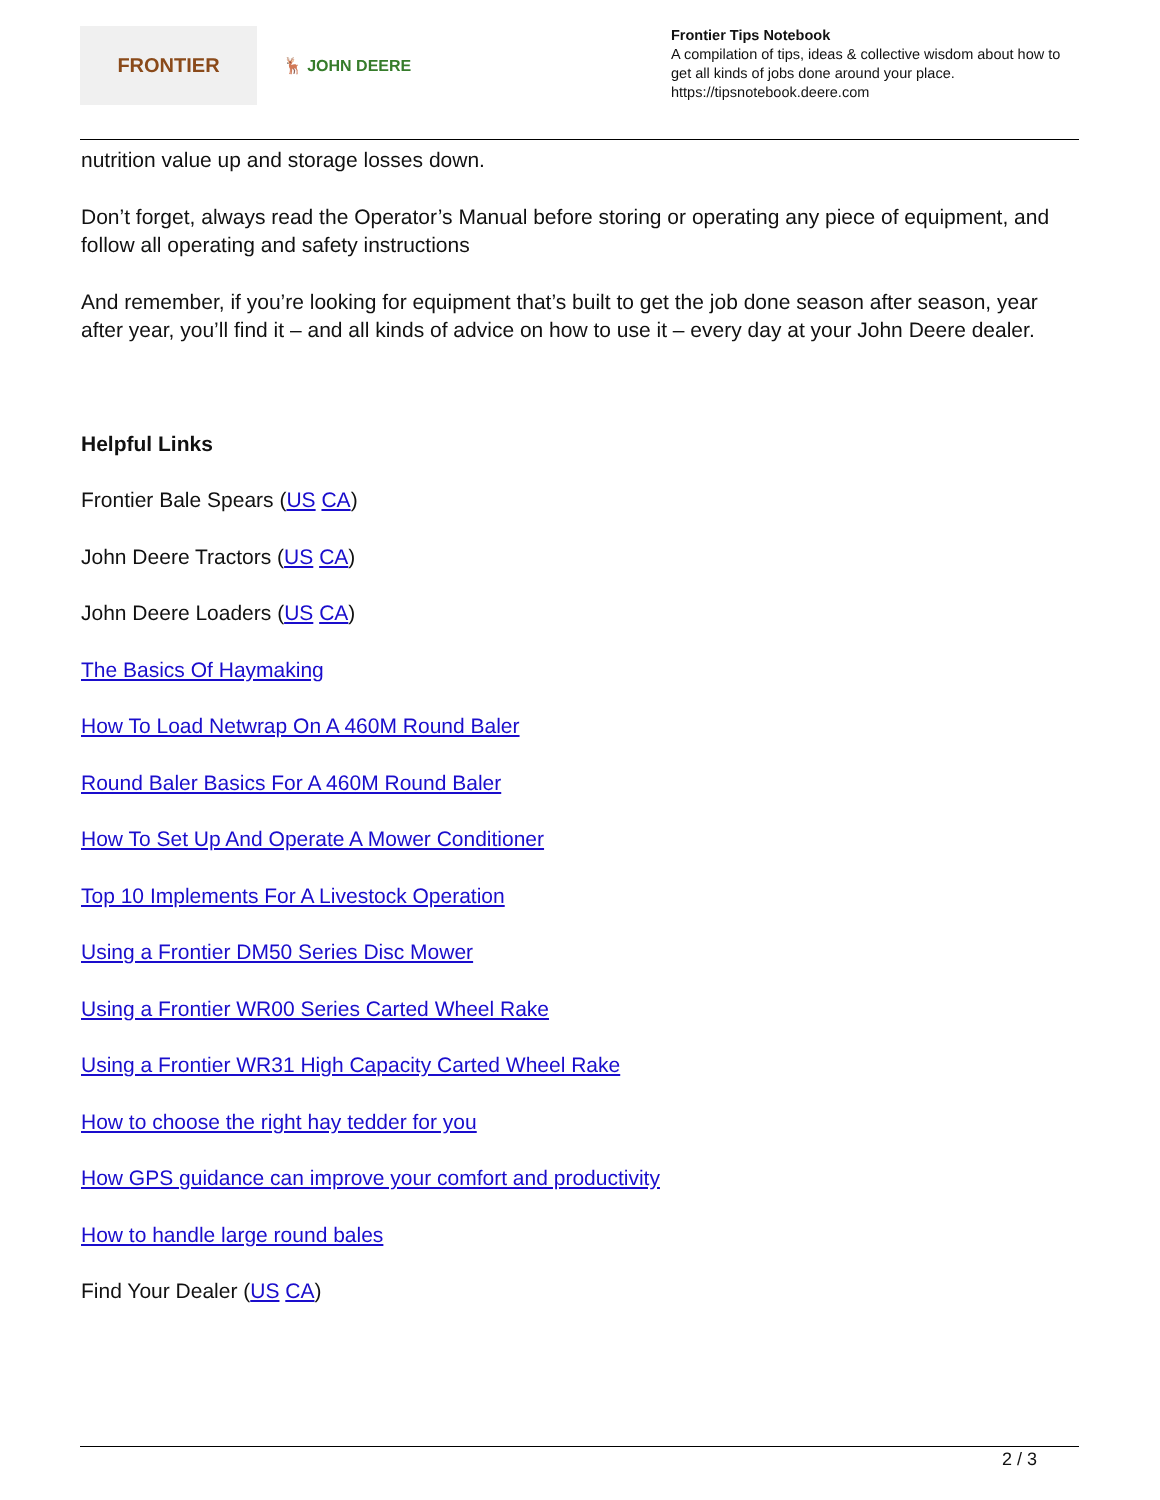FRONTIER
🦌 JOHN DEERE
Frontier Tips Notebook
A compilation of tips, ideas & collective wisdom about how to get all kinds of jobs done around your place.
https://tipsnotebook.deere.com
nutrition value up and storage losses down.
Don’t forget, always read the Operator’s Manual before storing or operating any piece of equipment, and follow all operating and safety instructions
And remember, if you’re looking for equipment that’s built to get the job done season after season, year after year, you’ll find it – and all kinds of advice on how to use it – every day at your John Deere dealer.
Helpful Links
Frontier Bale Spears (US CA)
John Deere Tractors (US CA)
John Deere Loaders (US CA)
The Basics Of Haymaking
How To Load Netwrap On A 460M Round Baler
Round Baler Basics For A 460M Round Baler
How To Set Up And Operate A Mower Conditioner
Top 10 Implements For A Livestock Operation
Using a Frontier DM50 Series Disc Mower
Using a Frontier WR00 Series Carted Wheel Rake
Using a Frontier WR31 High Capacity Carted Wheel Rake
How to choose the right hay tedder for you
How GPS guidance can improve your comfort and productivity
How to handle large round bales
Find Your Dealer (US CA)
2 / 3